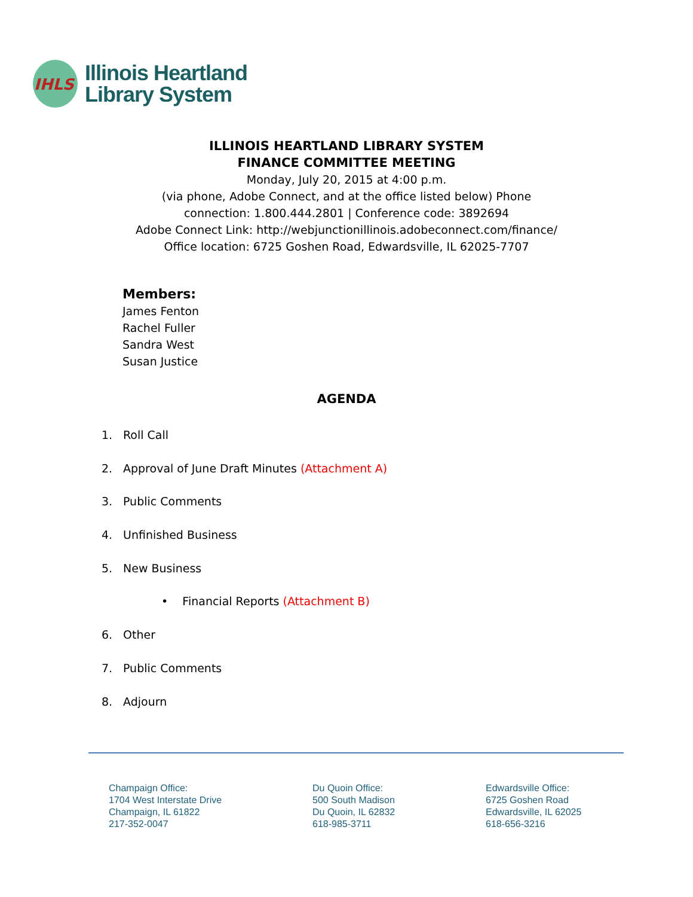IHLS
Illinois Heartland
Library System
ILLINOIS HEARTLAND LIBRARY SYSTEM
FINANCE COMMITTEE MEETING
Monday, July 20, 2015 at 4:00 p.m.
(via phone, Adobe Connect, and at the office listed below) Phone
connection: 1.800.444.2801 | Conference code: 3892694
Adobe Connect Link: http://webjunctionillinois.adobeconnect.com/finance/
Office location: 6725 Goshen Road, Edwardsville, IL 62025-7707
Members:
James Fenton
Rachel Fuller
Sandra West
Susan Justice
AGENDA
1. Roll Call
2. Approval of June Draft Minutes (Attachment A)
3. Public Comments
4. Unfinished Business
5. New Business
• Financial Reports (Attachment B)
6. Other
7. Public Comments
8. Adjourn
Champaign Office:
1704 West Interstate Drive
Champaign, IL 61822
217-352-0047
Du Quoin Office:
500 South Madison
Du Quoin, IL 62832
618-985-3711
Edwardsville Office:
6725 Goshen Road
Edwardsville, IL 62025
618-656-3216